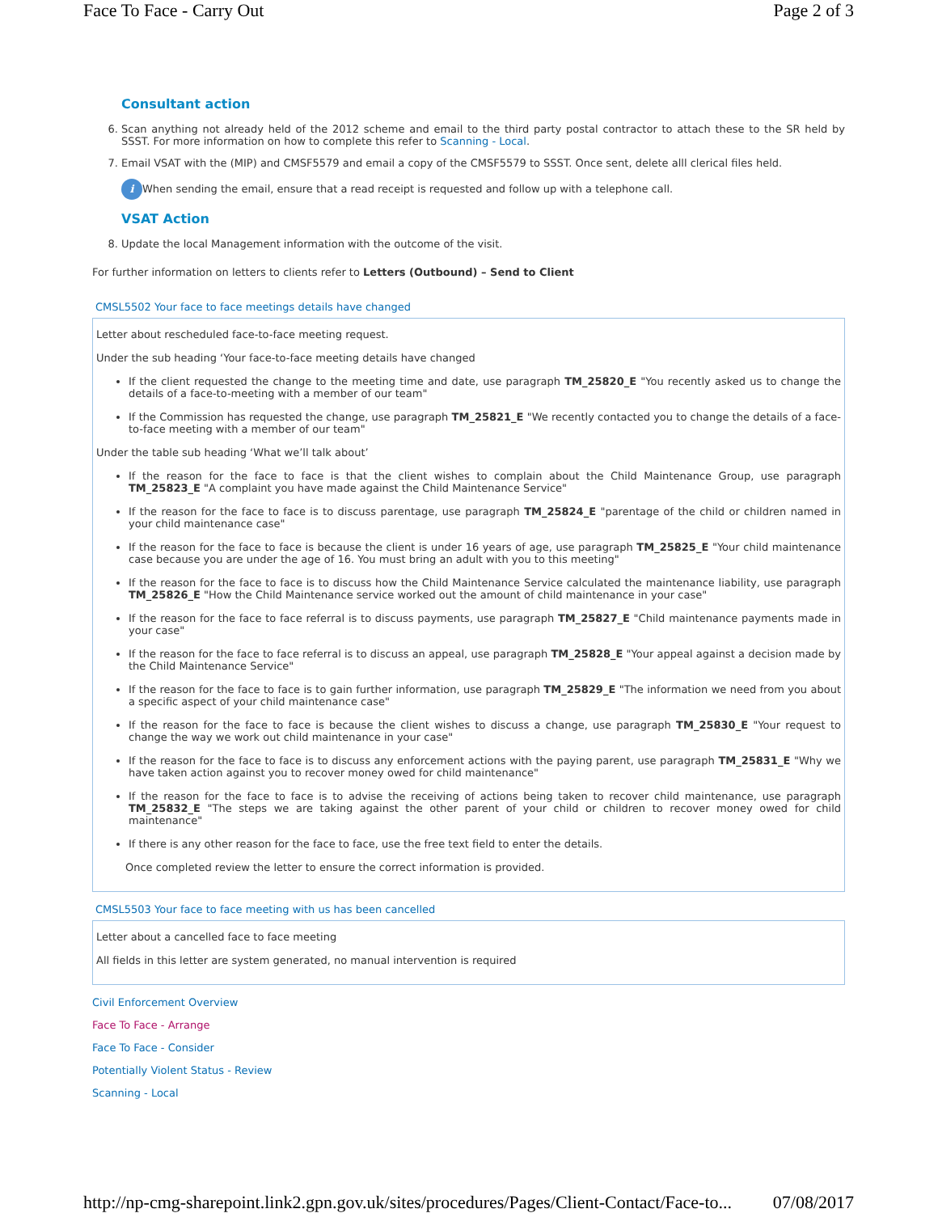Face To Face - Carry Out Page 2 of 3
Consultant action
6. Scan anything not already held of the 2012 scheme and email to the third party postal contractor to attach these to the SR held by SSST. For more information on how to complete this refer to Scanning - Local.
7. Email VSAT with the (MIP) and CMSF5579 and email a copy of the CMSF5579 to SSST. Once sent, delete alll clerical files held.
i When sending the email, ensure that a read receipt is requested and follow up with a telephone call.
VSAT Action
8. Update the local Management information with the outcome of the visit.
For further information on letters to clients refer to Letters (Outbound) – Send to Client
CMSL5502 Your face to face meetings details have changed
Letter about rescheduled face-to-face meeting request.
Under the sub heading ‘Your face-to-face meeting details have changed
If the client requested the change to the meeting time and date, use paragraph TM_25820_E "You recently asked us to change the details of a face-to-meeting with a member of our team"
If the Commission has requested the change, use paragraph TM_25821_E "We recently contacted you to change the details of a face-to-face meeting with a member of our team"
Under the table sub heading ‘What we’ll talk about’
If the reason for the face to face is that the client wishes to complain about the Child Maintenance Group, use paragraph TM_25823_E "A complaint you have made against the Child Maintenance Service"
If the reason for the face to face is to discuss parentage, use paragraph TM_25824_E "parentage of the child or children named in your child maintenance case"
If the reason for the face to face is because the client is under 16 years of age, use paragraph TM_25825_E "Your child maintenance case because you are under the age of 16. You must bring an adult with you to this meeting"
If the reason for the face to face is to discuss how the Child Maintenance Service calculated the maintenance liability, use paragraph TM_25826_E "How the Child Maintenance service worked out the amount of child maintenance in your case"
If the reason for the face to face referral is to discuss payments, use paragraph TM_25827_E "Child maintenance payments made in your case"
If the reason for the face to face referral is to discuss an appeal, use paragraph TM_25828_E "Your appeal against a decision made by the Child Maintenance Service"
If the reason for the face to face is to gain further information, use paragraph TM_25829_E "The information we need from you about a specific aspect of your child maintenance case"
If the reason for the face to face is because the client wishes to discuss a change, use paragraph TM_25830_E "Your request to change the way we work out child maintenance in your case"
If the reason for the face to face is to discuss any enforcement actions with the paying parent, use paragraph TM_25831_E "Why we have taken action against you to recover money owed for child maintenance"
If the reason for the face to face is to advise the receiving of actions being taken to recover child maintenance, use paragraph TM_25832_E "The steps we are taking against the other parent of your child or children to recover money owed for child maintenance"
If there is any other reason for the face to face, use the free text field to enter the details.
Once completed review the letter to ensure the correct information is provided.
CMSL5503 Your face to face meeting with us has been cancelled
Letter about a cancelled face to face meeting
All fields in this letter are system generated, no manual intervention is required
Civil Enforcement Overview
Face To Face - Arrange
Face To Face - Consider
Potentially Violent Status - Review
Scanning - Local
http://np-cmg-sharepoint.link2.gpn.gov.uk/sites/procedures/Pages/Client-Contact/Face-to... 07/08/2017